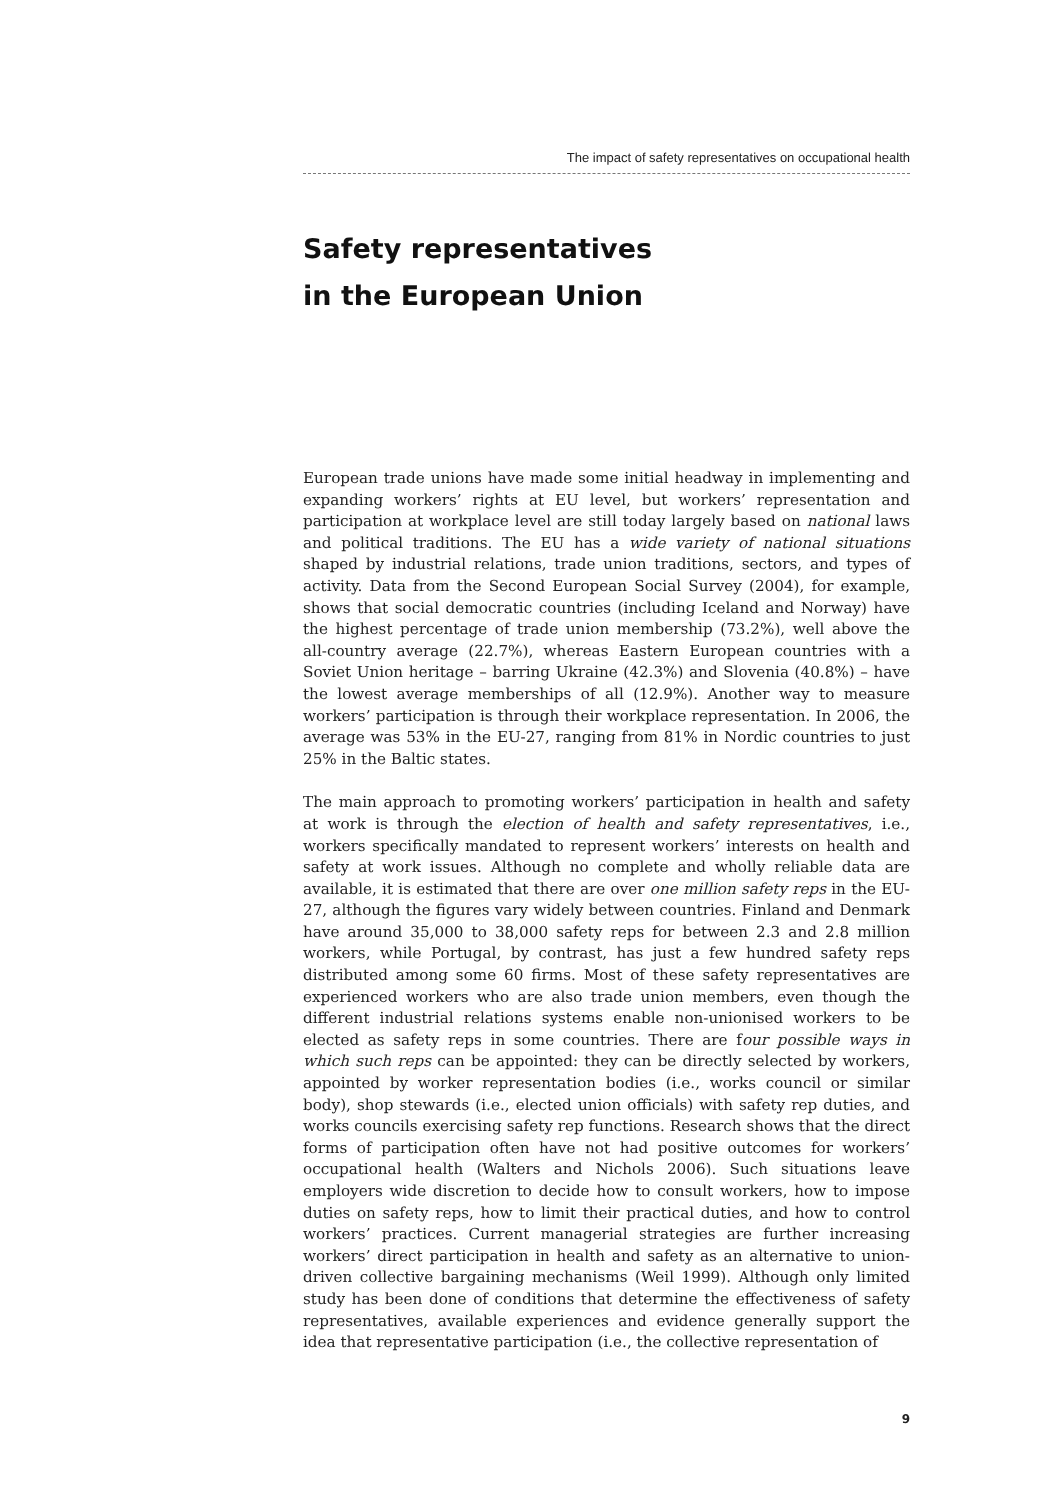The impact of safety representatives on occupational health
Safety representatives
in the European Union
European trade unions have made some initial headway in implementing and expanding workers’ rights at EU level, but workers’ representation and participation at workplace level are still today largely based on national laws and political traditions. The EU has a wide variety of national situations shaped by industrial relations, trade union traditions, sectors, and types of activity. Data from the Second European Social Survey (2004), for example, shows that social democratic countries (including Iceland and Norway) have the highest percentage of trade union membership (73.2%), well above the all-country average (22.7%), whereas Eastern European countries with a Soviet Union heritage – barring Ukraine (42.3%) and Slovenia (40.8%) – have the lowest average memberships of all (12.9%). Another way to measure workers’ participation is through their workplace representation. In 2006, the average was 53% in the EU-27, ranging from 81% in Nordic countries to just 25% in the Baltic states.
The main approach to promoting workers’ participation in health and safety at work is through the election of health and safety representatives, i.e., workers specifically mandated to represent workers’ interests on health and safety at work issues. Although no complete and wholly reliable data are available, it is estimated that there are over one million safety reps in the EU-27, although the figures vary widely between countries. Finland and Denmark have around 35,000 to 38,000 safety reps for between 2.3 and 2.8 million workers, while Portugal, by contrast, has just a few hundred safety reps distributed among some 60 firms. Most of these safety representatives are experienced workers who are also trade union members, even though the different industrial relations systems enable non-unionised workers to be elected as safety reps in some countries. There are four possible ways in which such reps can be appointed: they can be directly selected by workers, appointed by worker representation bodies (i.e., works council or similar body), shop stewards (i.e., elected union officials) with safety rep duties, and works councils exercising safety rep functions. Research shows that the direct forms of participation often have not had positive outcomes for workers’ occupational health (Walters and Nichols 2006). Such situations leave employers wide discretion to decide how to consult workers, how to impose duties on safety reps, how to limit their practical duties, and how to control workers’ practices. Current managerial strategies are further increasing workers’ direct participation in health and safety as an alternative to union-driven collective bargaining mechanisms (Weil 1999). Although only limited study has been done of conditions that determine the effectiveness of safety representatives, available experiences and evidence generally support the idea that representative participation (i.e., the collective representation of
9